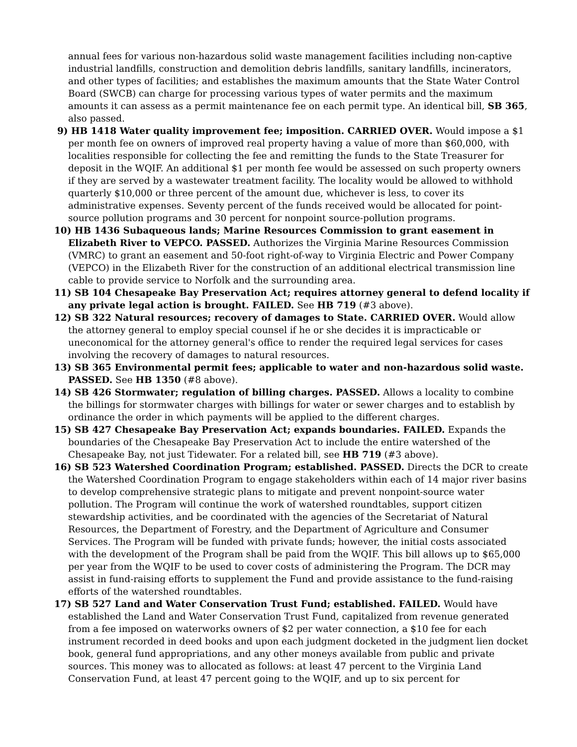annual fees for various non-hazardous solid waste management facilities including non-captive industrial landfills, construction and demolition debris landfills, sanitary landfills, incinerators, and other types of facilities; and establishes the maximum amounts that the State Water Control Board (SWCB) can charge for processing various types of water permits and the maximum amounts it can assess as a permit maintenance fee on each permit type. An identical bill, SB 365, also passed.
9) HB 1418 Water quality improvement fee; imposition. CARRIED OVER. Would impose a $1 per month fee on owners of improved real property having a value of more than $60,000, with localities responsible for collecting the fee and remitting the funds to the State Treasurer for deposit in the WQIF. An additional $1 per month fee would be assessed on such property owners if they are served by a wastewater treatment facility. The locality would be allowed to withhold quarterly $10,000 or three percent of the amount due, whichever is less, to cover its administrative expenses. Seventy percent of the funds received would be allocated for point-source pollution programs and 30 percent for nonpoint source-pollution programs.
10) HB 1436 Subaqueous lands; Marine Resources Commission to grant easement in Elizabeth River to VEPCO. PASSED. Authorizes the Virginia Marine Resources Commission (VMRC) to grant an easement and 50-foot right-of-way to Virginia Electric and Power Company (VEPCO) in the Elizabeth River for the construction of an additional electrical transmission line cable to provide service to Norfolk and the surrounding area.
11) SB 104 Chesapeake Bay Preservation Act; requires attorney general to defend locality if any private legal action is brought. FAILED. See HB 719 (#3 above).
12) SB 322 Natural resources; recovery of damages to State. CARRIED OVER. Would allow the attorney general to employ special counsel if he or she decides it is impracticable or uneconomical for the attorney general's office to render the required legal services for cases involving the recovery of damages to natural resources.
13) SB 365 Environmental permit fees; applicable to water and non-hazardous solid waste. PASSED. See HB 1350 (#8 above).
14) SB 426 Stormwater; regulation of billing charges. PASSED. Allows a locality to combine the billings for stormwater charges with billings for water or sewer charges and to establish by ordinance the order in which payments will be applied to the different charges.
15) SB 427 Chesapeake Bay Preservation Act; expands boundaries. FAILED. Expands the boundaries of the Chesapeake Bay Preservation Act to include the entire watershed of the Chesapeake Bay, not just Tidewater. For a related bill, see HB 719 (#3 above).
16) SB 523 Watershed Coordination Program; established. PASSED. Directs the DCR to create the Watershed Coordination Program to engage stakeholders within each of 14 major river basins to develop comprehensive strategic plans to mitigate and prevent nonpoint-source water pollution. The Program will continue the work of watershed roundtables, support citizen stewardship activities, and be coordinated with the agencies of the Secretariat of Natural Resources, the Department of Forestry, and the Department of Agriculture and Consumer Services. The Program will be funded with private funds; however, the initial costs associated with the development of the Program shall be paid from the WQIF. This bill allows up to $65,000 per year from the WQIF to be used to cover costs of administering the Program. The DCR may assist in fund-raising efforts to supplement the Fund and provide assistance to the fund-raising efforts of the watershed roundtables.
17) SB 527 Land and Water Conservation Trust Fund; established. FAILED. Would have established the Land and Water Conservation Trust Fund, capitalized from revenue generated from a fee imposed on waterworks owners of $2 per water connection, a $10 fee for each instrument recorded in deed books and upon each judgment docketed in the judgment lien docket book, general fund appropriations, and any other moneys available from public and private sources. This money was to allocated as follows: at least 47 percent to the Virginia Land Conservation Fund, at least 47 percent going to the WQIF, and up to six percent for